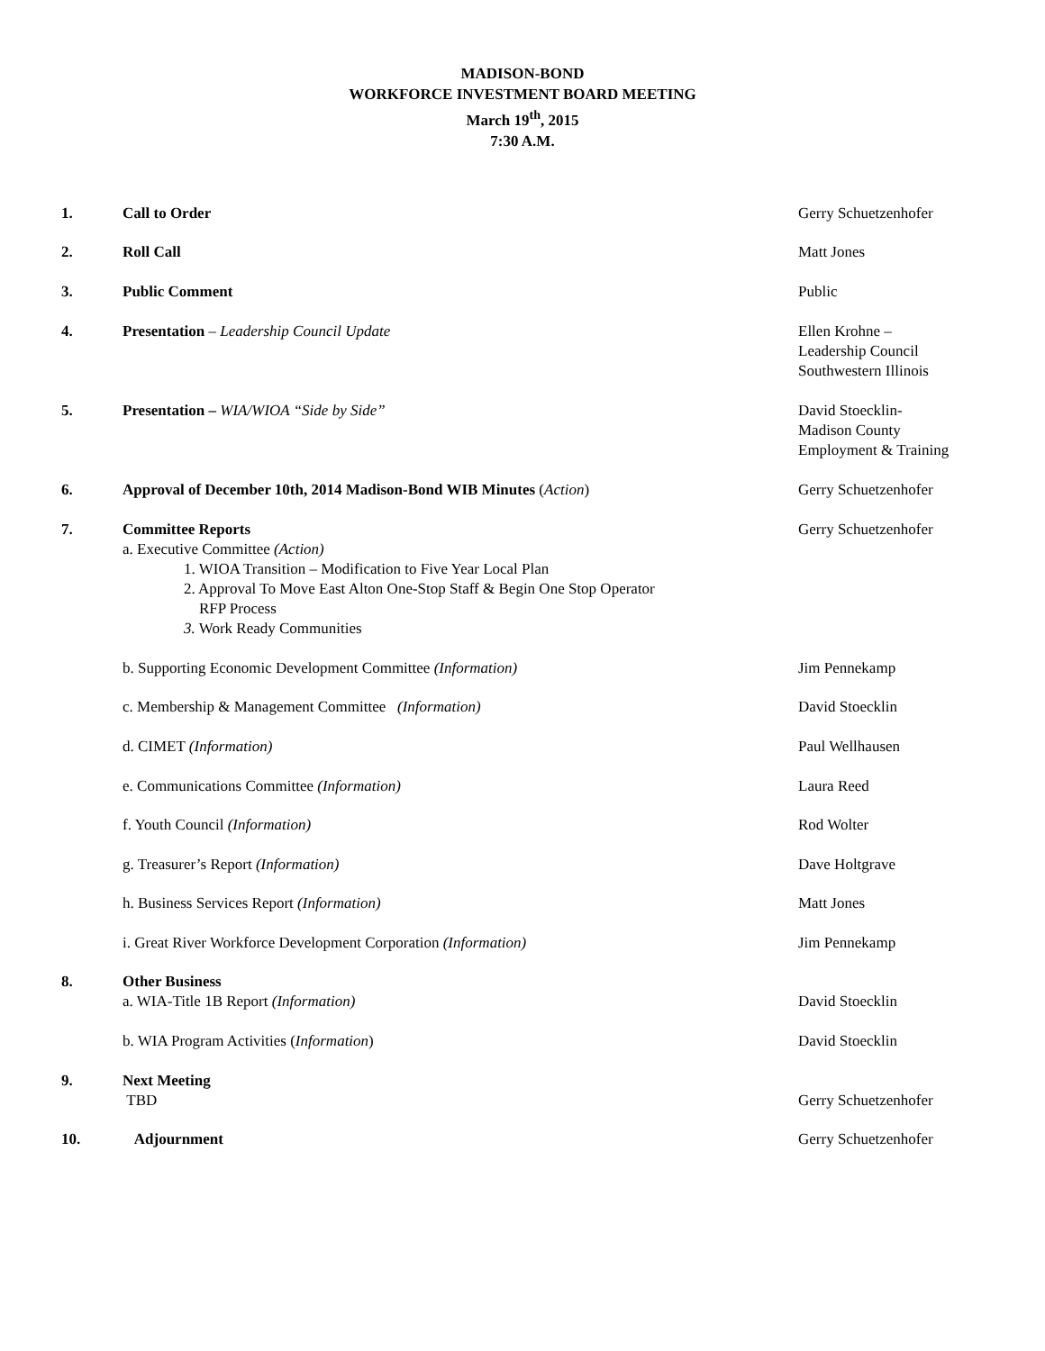MADISON-BOND
WORKFORCE INVESTMENT BOARD MEETING
March 19<sup>th</sup>, 2015
7:30 A.M.
1. Call to Order Gerry Schuetzenhofer
2. Roll Call Matt Jones
3. Public Comment Public
4. Presentation – Leadership Council Update Ellen Krohne –
Leadership Council
Southwestern Illinois
5. Presentation – WIA/WIOA “Side by Side” David Stoecklin-
Madison County
Employment & Training
6. Approval of December 10th, 2014 Madison-Bond WIB Minutes (Action) Gerry Schuetzenhofer
7. Committee Reports
a. Executive Committee (Action)
1. WIOA Transition – Modification to Five Year Local Plan
2. Approval To Move East Alton One-Stop Staff & Begin One Stop Operator
RFP Process
3. Work Ready Communities
Gerry Schuetzenhofer
b. Supporting Economic Development Committee (Information) Jim Pennekamp
c. Membership & Management Committee (Information) David Stoecklin
d. CIMET (Information) Paul Wellhausen
e. Communications Committee (Information) Laura Reed
f. Youth Council (Information) Rod Wolter
g. Treasurer’s Report (Information) Dave Holtgrave
h. Business Services Report (Information) Matt Jones
i. Great River Workforce Development Corporation (Information) Jim Pennekamp
8. Other Business
a. WIA-Title 1B Report (Information)
David Stoecklin
b. WIA Program Activities (Information) David Stoecklin
9. Next Meeting
TBD
Gerry Schuetzenhofer
10. Adjournment Gerry Schuetzenhofer